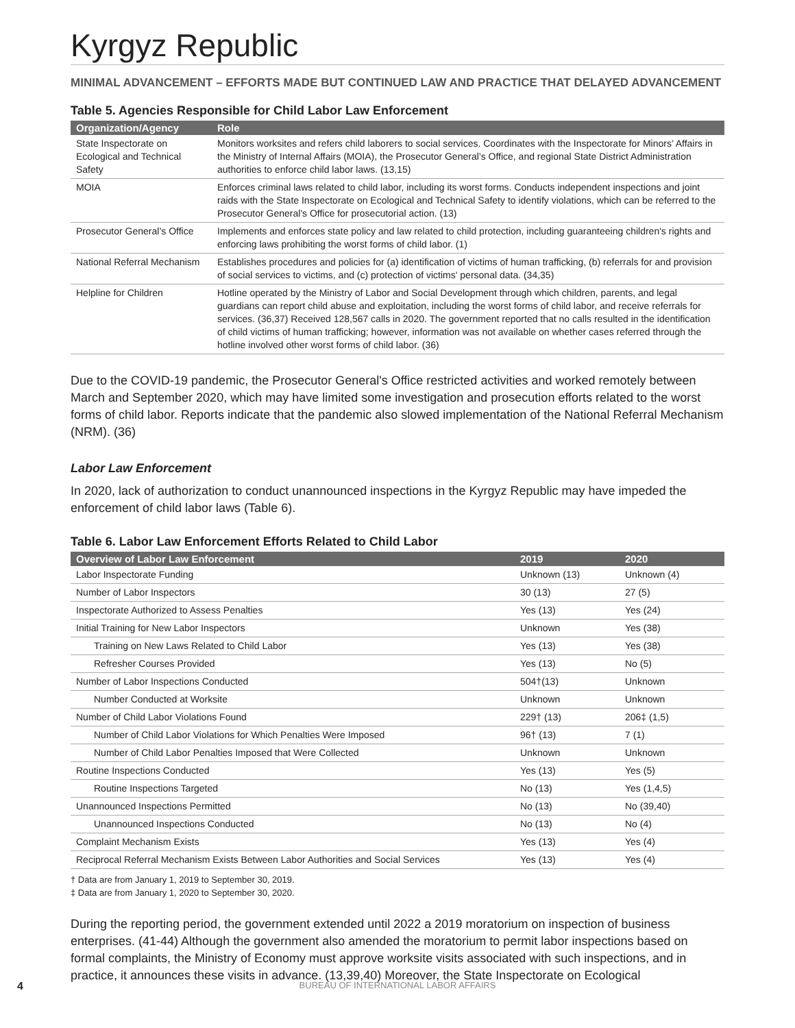Kyrgyz Republic
MINIMAL ADVANCEMENT – EFFORTS MADE BUT CONTINUED LAW AND PRACTICE THAT DELAYED ADVANCEMENT
Table 5. Agencies Responsible for Child Labor Law Enforcement
| Organization/Agency | Role |
| --- | --- |
| State Inspectorate on Ecological and Technical Safety | Monitors worksites and refers child laborers to social services. Coordinates with the Inspectorate for Minors’ Affairs in the Ministry of Internal Affairs (MOIA), the Prosecutor General’s Office, and regional State District Administration authorities to enforce child labor laws. (13,15) |
| MOIA | Enforces criminal laws related to child labor, including its worst forms. Conducts independent inspections and joint raids with the State Inspectorate on Ecological and Technical Safety to identify violations, which can be referred to the Prosecutor General's Office for prosecutorial action. (13) |
| Prosecutor General’s Office | Implements and enforces state policy and law related to child protection, including guaranteeing children's rights and enforcing laws prohibiting the worst forms of child labor. (1) |
| National Referral Mechanism | Establishes procedures and policies for (a) identification of victims of human trafficking, (b) referrals for and provision of social services to victims, and (c) protection of victims' personal data. (34,35) |
| Helpline for Children | Hotline operated by the Ministry of Labor and Social Development through which children, parents, and legal guardians can report child abuse and exploitation, including the worst forms of child labor, and receive referrals for services. (36,37) Received 128,567 calls in 2020. The government reported that no calls resulted in the identification of child victims of human trafficking; however, information was not available on whether cases referred through the hotline involved other worst forms of child labor. (36) |
Due to the COVID-19 pandemic, the Prosecutor General's Office restricted activities and worked remotely between March and September 2020, which may have limited some investigation and prosecution efforts related to the worst forms of child labor. Reports indicate that the pandemic also slowed implementation of the National Referral Mechanism (NRM). (36)
Labor Law Enforcement
In 2020, lack of authorization to conduct unannounced inspections in the Kyrgyz Republic may have impeded the enforcement of child labor laws (Table 6).
Table 6. Labor Law Enforcement Efforts Related to Child Labor
| Overview of Labor Law Enforcement | 2019 | 2020 |
| --- | --- | --- |
| Labor Inspectorate Funding | Unknown (13) | Unknown (4) |
| Number of Labor Inspectors | 30 (13) | 27 (5) |
| Inspectorate Authorized to Assess Penalties | Yes (13) | Yes (24) |
| Initial Training for New Labor Inspectors | Unknown | Yes (38) |
| Training on New Laws Related to Child Labor | Yes (13) | Yes (38) |
| Refresher Courses Provided | Yes (13) | No (5) |
| Number of Labor Inspections Conducted | 504†(13) | Unknown |
| Number Conducted at Worksite | Unknown | Unknown |
| Number of Child Labor Violations Found | 229† (13) | 206‡ (1,5) |
| Number of Child Labor Violations for Which Penalties Were Imposed | 96† (13) | 7 (1) |
| Number of Child Labor Penalties Imposed that Were Collected | Unknown | Unknown |
| Routine Inspections Conducted | Yes (13) | Yes (5) |
| Routine Inspections Targeted | No (13) | Yes (1,4,5) |
| Unannounced Inspections Permitted | No (13) | No (39,40) |
| Unannounced Inspections Conducted | No (13) | No (4) |
| Complaint Mechanism Exists | Yes (13) | Yes (4) |
| Reciprocal Referral Mechanism Exists Between Labor Authorities and Social Services | Yes (13) | Yes (4) |
† Data are from January 1, 2019 to September 30, 2019.
‡ Data are from January 1, 2020 to September 30, 2020.
During the reporting period, the government extended until 2022 a 2019 moratorium on inspection of business enterprises. (41-44) Although the government also amended the moratorium to permit labor inspections based on formal complaints, the Ministry of Economy must approve worksite visits associated with such inspections, and in practice, it announces these visits in advance. (13,39,40) Moreover, the State Inspectorate on Ecological
4 BUREAU OF INTERNATIONAL LABOR AFFAIRS